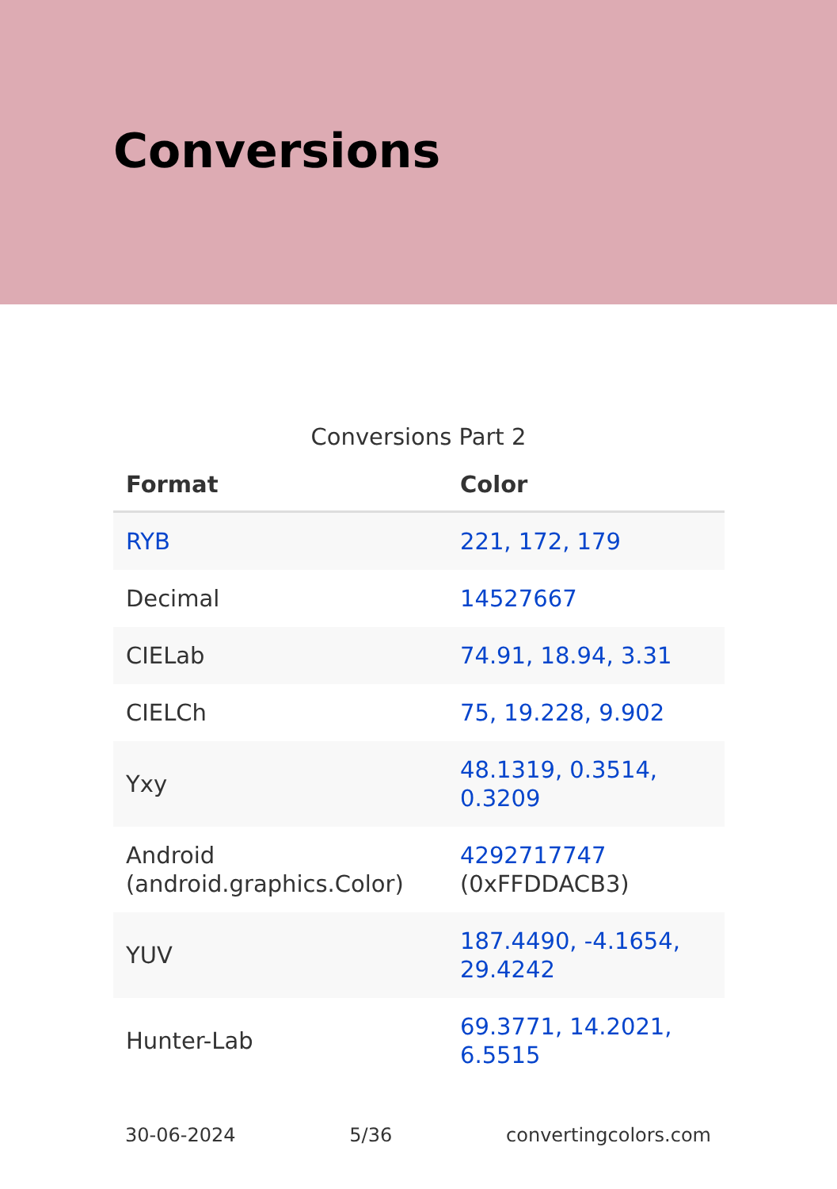Conversions
Conversions Part 2
| Format | Color |
| --- | --- |
| RYB | 221, 172, 179 |
| Decimal | 14527667 |
| CIELab | 74.91, 18.94, 3.31 |
| CIELCh | 75, 19.228, 9.902 |
| Yxy | 48.1319, 0.3514, 0.3209 |
| Android (android.graphics.Color) | 4292717747 (0xFFDDACB3) |
| YUV | 187.4490, -4.1654, 29.4242 |
| Hunter-Lab | 69.3771, 14.2021, 6.5515 |
30-06-2024 5/36 convertingcolors.com